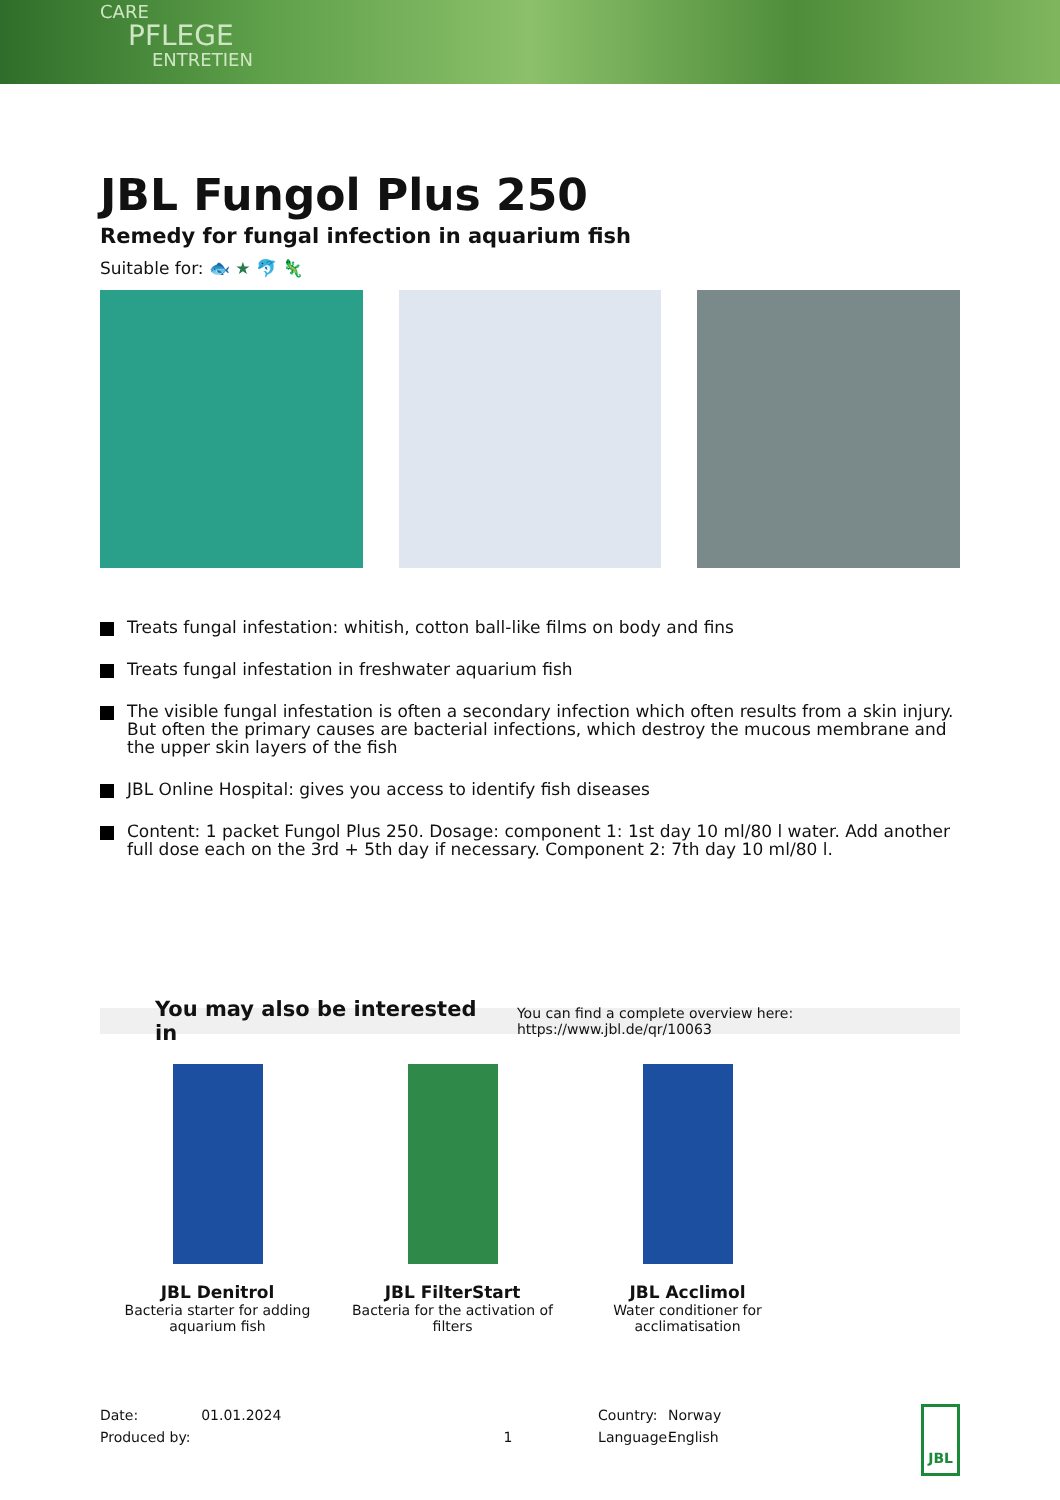CARE
PFLEGE
ENTRETIEN
JBL Fungol Plus 250
Remedy for fungal infection in aquarium fish
Suitable for: 🐟 ★ 🐬 🦎
Treats fungal infestation: whitish, cotton ball-like films on body and fins
Treats fungal infestation in freshwater aquarium fish
The visible fungal infestation is often a secondary infection which often results from a skin injury. But often the primary causes are bacterial infections, which destroy the mucous membrane and the upper skin layers of the fish
JBL Online Hospital: gives you access to identify fish diseases
Content: 1 packet Fungol Plus 250. Dosage: component 1: 1st day 10 ml/80 l water. Add another full dose each on the 3rd + 5th day if necessary. Component 2: 7th day 10 ml/80 l.
You may also be interested in You can find a complete overview here: https://www.jbl.de/qr/10063
JBL Denitrol
Bacteria starter for adding aquarium fish
JBL FilterStart
Bacteria for the activation of filters
JBL Acclimol
Water conditioner for acclimatisation
Date:
Produced by:
01.01.2024
1
Country:
Language:
Norway
English
JBL